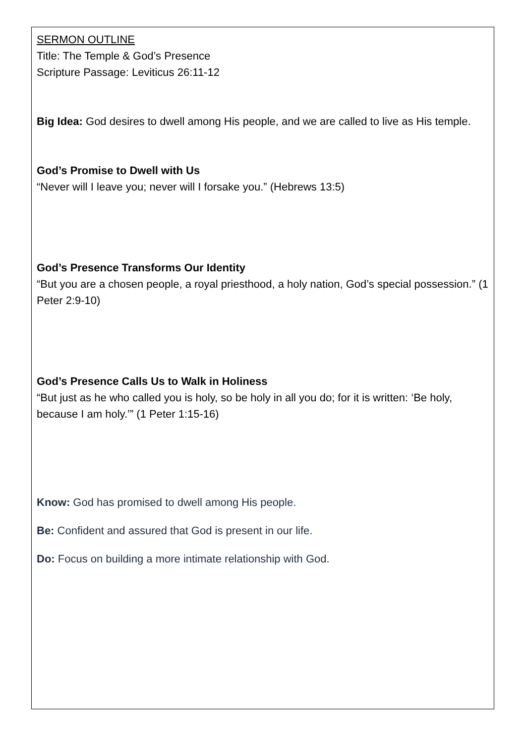SERMON OUTLINE
Title: The Temple & God’s Presence
Scripture Passage: Leviticus 26:11-12
Big Idea: God desires to dwell among His people, and we are called to live as His temple.
God’s Promise to Dwell with Us
“Never will I leave you; never will I forsake you.” (Hebrews 13:5)
God’s Presence Transforms Our Identity
“But you are a chosen people, a royal priesthood, a holy nation, God’s special possession.” (1 Peter 2:9-10)
God’s Presence Calls Us to Walk in Holiness
“But just as he who called you is holy, so be holy in all you do; for it is written: ‘Be holy, because I am holy.’” (1 Peter 1:15-16)
Know: God has promised to dwell among His people.
Be: Confident and assured that God is present in our life.
Do: Focus on building a more intimate relationship with God.